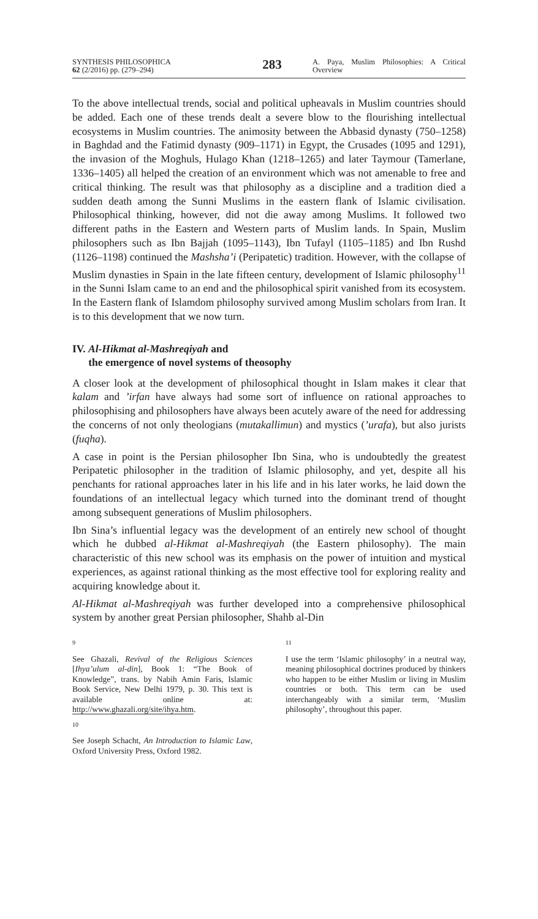SYNTHESIS PHILOSOPHICA
62 (2/2016) pp. (279–294)
283
A. Paya, Muslim Philosophies: A Critical Overview
To the above intellectual trends, social and political upheavals in Muslim countries should be added. Each one of these trends dealt a severe blow to the flourishing intellectual ecosystems in Muslim countries. The animosity between the Abbasid dynasty (750–1258) in Baghdad and the Fatimid dynasty (909–1171) in Egypt, the Crusades (1095 and 1291), the invasion of the Moghuls, Hulago Khan (1218–1265) and later Taymour (Tamerlane, 1336–1405) all helped the creation of an environment which was not amenable to free and critical thinking. The result was that philosophy as a discipline and a tradition died a sudden death among the Sunni Muslims in the eastern flank of Islamic civilisation. Philosophical thinking, however, did not die away among Muslims. It followed two different paths in the Eastern and Western parts of Muslim lands. In Spain, Muslim philosophers such as Ibn Bajjah (1095–1143), Ibn Tufayl (1105–1185) and Ibn Rushd (1126–1198) continued the Mashsha’i (Peripatetic) tradition. However, with the collapse of Muslim dynasties in Spain in the late fifteen century, development of Islamic philosophy<sup>11</sup> in the Sunni Islam came to an end and the philosophical spirit vanished from its ecosystem. In the Eastern flank of Islamdom philosophy survived among Muslim scholars from Iran. It is to this development that we now turn.
IV. Al-Hikmat al-Mashreqiyah and
the emergence of novel systems of theosophy
A closer look at the development of philosophical thought in Islam makes it clear that kalam and ’irfan have always had some sort of influence on rational approaches to philosophising and philosophers have always been acutely aware of the need for addressing the concerns of not only theologians (mutakallimun) and mystics (’urafa), but also jurists (fuqha).
A case in point is the Persian philosopher Ibn Sina, who is undoubtedly the greatest Peripatetic philosopher in the tradition of Islamic philosophy, and yet, despite all his penchants for rational approaches later in his life and in his later works, he laid down the foundations of an intellectual legacy which turned into the dominant trend of thought among subsequent generations of Muslim philosophers.
Ibn Sina’s influential legacy was the development of an entirely new school of thought which he dubbed al-Hikmat al-Mashreqiyah (the Eastern philosophy). The main characteristic of this new school was its emphasis on the power of intuition and mystical experiences, as against rational thinking as the most effective tool for exploring reality and acquiring knowledge about it.
Al-Hikmat al-Mashreqiyah was further developed into a comprehensive philosophical system by another great Persian philosopher, Shahb al-Din
9
See Ghazali, Revival of the Religious Sciences [Ihya’ulum al-din], Book 1: “The Book of Knowledge”, trans. by Nabih Amin Faris, Islamic Book Service, New Delhi 1979, p. 30. This text is available online at: http://www.ghazali.org/site/ihya.htm.
10
See Joseph Schacht, An Introduction to Islamic Law, Oxford University Press, Oxford 1982.
11
I use the term ‘Islamic philosophy’ in a neutral way, meaning philosophical doctrines produced by thinkers who happen to be either Muslim or living in Muslim countries or both. This term can be used interchangeably with a similar term, ‘Muslim philosophy’, throughout this paper.